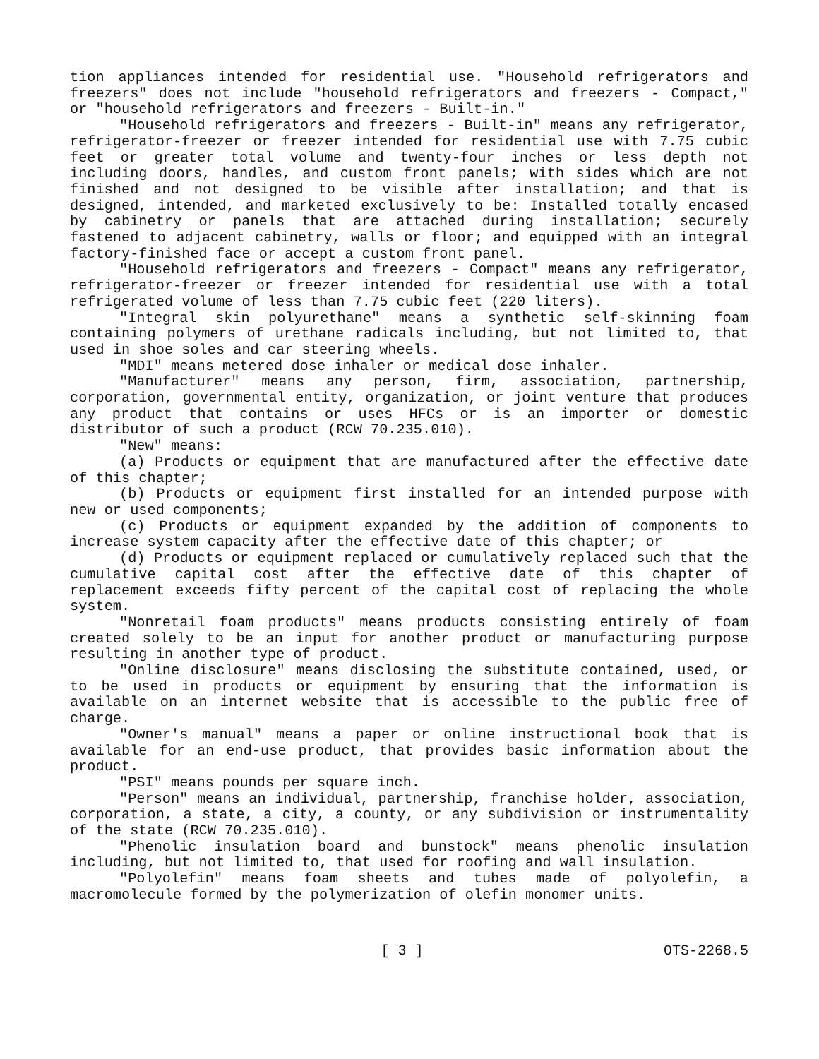tion appliances intended for residential use. "Household refrigerators and freezers" does not include "household refrigerators and freezers - Compact," or "household refrigerators and freezers - Built-in."
"Household refrigerators and freezers - Built-in" means any refrigerator, refrigerator-freezer or freezer intended for residential use with 7.75 cubic feet or greater total volume and twenty-four inches or less depth not including doors, handles, and custom front panels; with sides which are not finished and not designed to be visible after installation; and that is designed, intended, and marketed exclusively to be: Installed totally encased by cabinetry or panels that are attached during installation; securely fastened to adjacent cabinetry, walls or floor; and equipped with an integral factory-finished face or accept a custom front panel.
"Household refrigerators and freezers - Compact" means any refrigerator, refrigerator-freezer or freezer intended for residential use with a total refrigerated volume of less than 7.75 cubic feet (220 liters).
"Integral skin polyurethane" means a synthetic self-skinning foam containing polymers of urethane radicals including, but not limited to, that used in shoe soles and car steering wheels.
"MDI" means metered dose inhaler or medical dose inhaler.
"Manufacturer" means any person, firm, association, partnership, corporation, governmental entity, organization, or joint venture that produces any product that contains or uses HFCs or is an importer or domestic distributor of such a product (RCW 70.235.010).
"New" means:
(a) Products or equipment that are manufactured after the effective date of this chapter;
(b) Products or equipment first installed for an intended purpose with new or used components;
(c) Products or equipment expanded by the addition of components to increase system capacity after the effective date of this chapter; or
(d) Products or equipment replaced or cumulatively replaced such that the cumulative capital cost after the effective date of this chapter of replacement exceeds fifty percent of the capital cost of replacing the whole system.
"Nonretail foam products" means products consisting entirely of foam created solely to be an input for another product or manufacturing purpose resulting in another type of product.
"Online disclosure" means disclosing the substitute contained, used, or to be used in products or equipment by ensuring that the information is available on an internet website that is accessible to the public free of charge.
"Owner's manual" means a paper or online instructional book that is available for an end-use product, that provides basic information about the product.
"PSI" means pounds per square inch.
"Person" means an individual, partnership, franchise holder, association, corporation, a state, a city, a county, or any subdivision or instrumentality of the state (RCW 70.235.010).
"Phenolic insulation board and bunstock" means phenolic insulation including, but not limited to, that used for roofing and wall insulation.
"Polyolefin" means foam sheets and tubes made of polyolefin, a macromolecule formed by the polymerization of olefin monomer units.
[ 3 ] OTS-2268.5